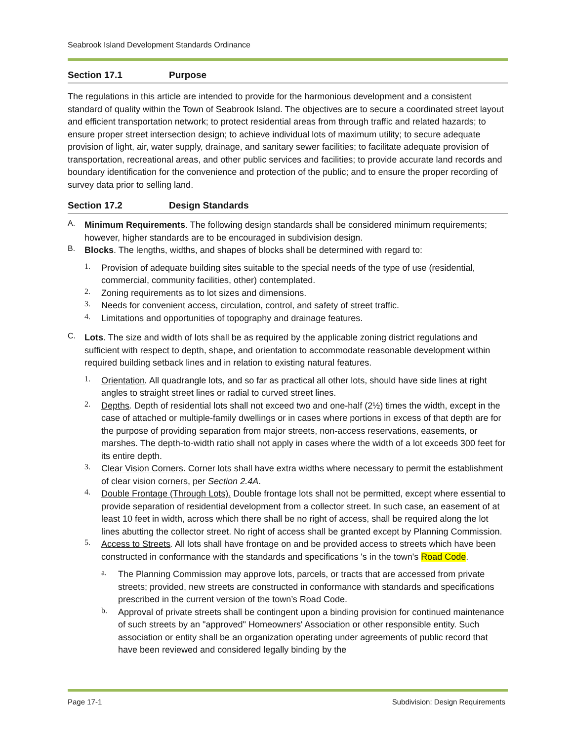Seabrook Island Development Standards Ordinance
Section 17.1 Purpose
The regulations in this article are intended to provide for the harmonious development and a consistent standard of quality within the Town of Seabrook Island. The objectives are to secure a coordinated street layout and efficient transportation network; to protect residential areas from through traffic and related hazards; to ensure proper street intersection design; to achieve individual lots of maximum utility; to secure adequate provision of light, air, water supply, drainage, and sanitary sewer facilities; to facilitate adequate provision of transportation, recreational areas, and other public services and facilities; to provide accurate land records and boundary identification for the convenience and protection of the public; and to ensure the proper recording of survey data prior to selling land.
Section 17.2 Design Standards
A.
Minimum Requirements. The following design standards shall be considered minimum requirements; however, higher standards are to be encouraged in subdivision design.
B.
Blocks. The lengths, widths, and shapes of blocks shall be determined with regard to:
1.
Provision of adequate building sites suitable to the special needs of the type of use (residential, commercial, community facilities, other) contemplated.
2.
Zoning requirements as to lot sizes and dimensions.
3.
Needs for convenient access, circulation, control, and safety of street traffic.
4.
Limitations and opportunities of topography and drainage features.
C.
Lots. The size and width of lots shall be as required by the applicable zoning district regulations and sufficient with respect to depth, shape, and orientation to accommodate reasonable development within required building setback lines and in relation to existing natural features.
1.
Orientation. All quadrangle lots, and so far as practical all other lots, should have side lines at right angles to straight street lines or radial to curved street lines.
2.
Depths. Depth of residential lots shall not exceed two and one-half (2½) times the width, except in the case of attached or multiple-family dwellings or in cases where portions in excess of that depth are for the purpose of providing separation from major streets, non-access reservations, easements, or marshes. The depth-to-width ratio shall not apply in cases where the width of a lot exceeds 300 feet for its entire depth.
3.
Clear Vision Corners. Corner lots shall have extra widths where necessary to permit the establishment of clear vision corners, per Section 2.4A.
4.
Double Frontage (Through Lots). Double frontage lots shall not be permitted, except where essential to provide separation of residential development from a collector street. In such case, an easement of at least 10 feet in width, across which there shall be no right of access, shall be required along the lot lines abutting the collector street. No right of access shall be granted except by Planning Commission.
5.
Access to Streets. All lots shall have frontage on and be provided access to streets which have been constructed in conformance with the standards and specifications 's in the town's Road Code.
a.
The Planning Commission may approve lots, parcels, or tracts that are accessed from private streets; provided, new streets are constructed in conformance with standards and specifications prescribed in the current version of the town’s Road Code.
b.
Approval of private streets shall be contingent upon a binding provision for continued maintenance of such streets by an "approved" Homeowners' Association or other responsible entity. Such association or entity shall be an organization operating under agreements of public record that have been reviewed and considered legally binding by the
Page 17-1 Subdivision: Design Requirements